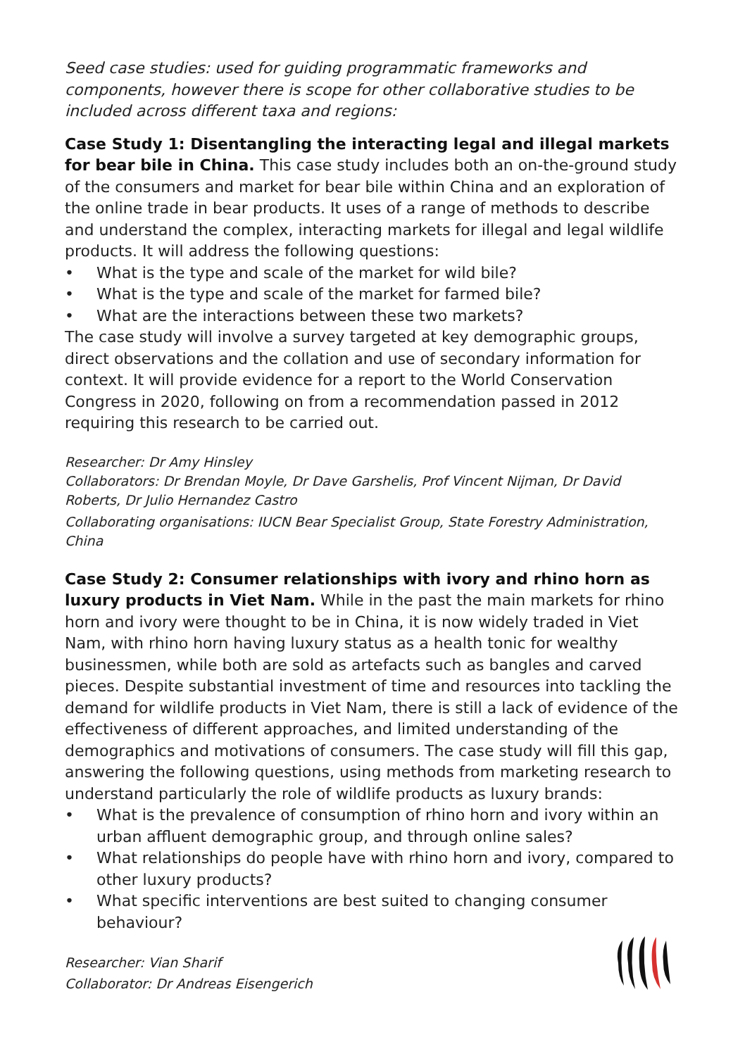Seed case studies: used for guiding programmatic frameworks and components, however there is scope for other collaborative studies to be included across different taxa and regions:
Case Study 1: Disentangling the interacting legal and illegal markets for bear bile in China. This case study includes both an on-the-ground study of the consumers and market for bear bile within China and an exploration of the online trade in bear products. It uses of a range of methods to describe and understand the complex, interacting markets for illegal and legal wildlife products. It will address the following questions:
• What is the type and scale of the market for wild bile?
• What is the type and scale of the market for farmed bile?
• What are the interactions between these two markets?
The case study will involve a survey targeted at key demographic groups, direct observations and the collation and use of secondary information for context. It will provide evidence for a report to the World Conservation Congress in 2020, following on from a recommendation passed in 2012 requiring this research to be carried out.
Researcher: Dr Amy Hinsley
Collaborators: Dr Brendan Moyle, Dr Dave Garshelis, Prof Vincent Nijman, Dr David Roberts, Dr Julio Hernandez Castro
Collaborating organisations: IUCN Bear Specialist Group, State Forestry Administration, China
Case Study 2: Consumer relationships with ivory and rhino horn as luxury products in Viet Nam. While in the past the main markets for rhino horn and ivory were thought to be in China, it is now widely traded in Viet Nam, with rhino horn having luxury status as a health tonic for wealthy businessmen, while both are sold as artefacts such as bangles and carved pieces. Despite substantial investment of time and resources into tackling the demand for wildlife products in Viet Nam, there is still a lack of evidence of the effectiveness of different approaches, and limited understanding of the demographics and motivations of consumers. The case study will fill this gap, answering the following questions, using methods from marketing research to understand particularly the role of wildlife products as luxury brands:
• What is the prevalence of consumption of rhino horn and ivory within an urban affluent demographic group, and through online sales?
• What relationships do people have with rhino horn and ivory, compared to other luxury products?
• What specific interventions are best suited to changing consumer behaviour?
Researcher: Vian Sharif
Collaborator: Dr Andreas Eisengerich